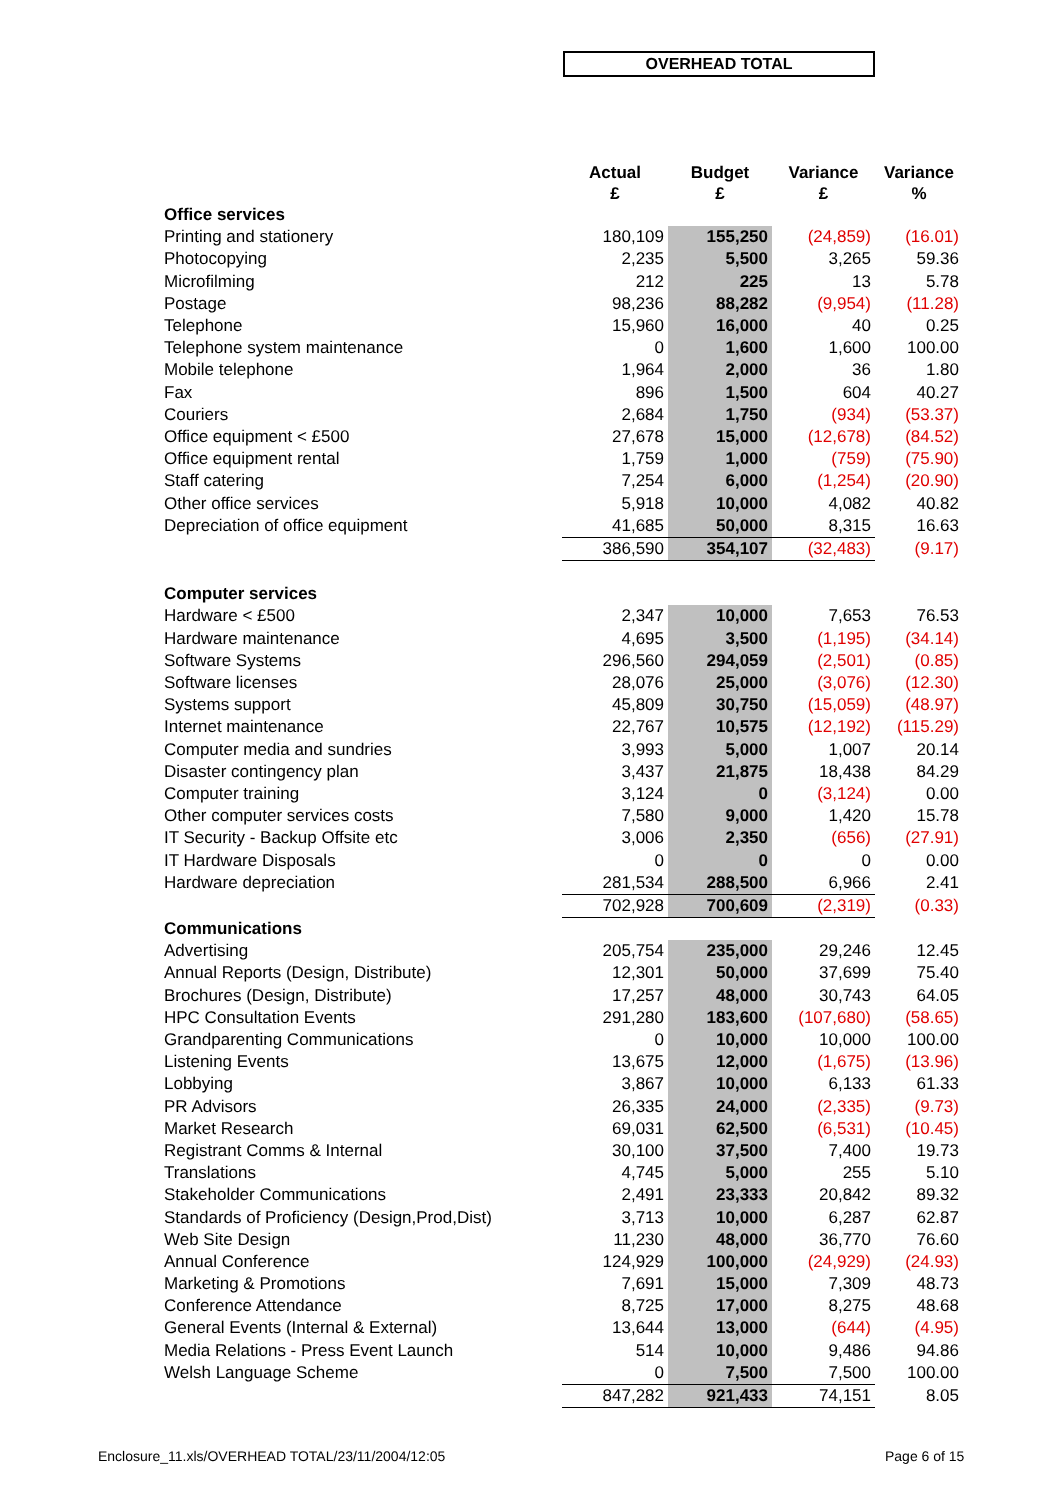OVERHEAD TOTAL
| | Actual £ | Budget £ | Variance £ | Variance % |
| --- | --- | --- | --- | --- |
| Office services | | | | |
| Printing and stationery | 180,109 | 155,250 | (24,859) | (16.01) |
| Photocopying | 2,235 | 5,500 | 3,265 | 59.36 |
| Microfilming | 212 | 225 | 13 | 5.78 |
| Postage | 98,236 | 88,282 | (9,954) | (11.28) |
| Telephone | 15,960 | 16,000 | 40 | 0.25 |
| Telephone system maintenance | 0 | 1,600 | 1,600 | 100.00 |
| Mobile telephone | 1,964 | 2,000 | 36 | 1.80 |
| Fax | 896 | 1,500 | 604 | 40.27 |
| Couriers | 2,684 | 1,750 | (934) | (53.37) |
| Office equipment < £500 | 27,678 | 15,000 | (12,678) | (84.52) |
| Office equipment rental | 1,759 | 1,000 | (759) | (75.90) |
| Staff catering | 7,254 | 6,000 | (1,254) | (20.90) |
| Other office services | 5,918 | 10,000 | 4,082 | 40.82 |
| Depreciation of office equipment | 41,685 | 50,000 | 8,315 | 16.63 |
| | 386,590 | 354,107 | (32,483) | (9.17) |
| Computer services | | | | |
| Hardware < £500 | 2,347 | 10,000 | 7,653 | 76.53 |
| Hardware maintenance | 4,695 | 3,500 | (1,195) | (34.14) |
| Software Systems | 296,560 | 294,059 | (2,501) | (0.85) |
| Software licenses | 28,076 | 25,000 | (3,076) | (12.30) |
| Systems support | 45,809 | 30,750 | (15,059) | (48.97) |
| Internet maintenance | 22,767 | 10,575 | (12,192) | (115.29) |
| Computer media and sundries | 3,993 | 5,000 | 1,007 | 20.14 |
| Disaster contingency plan | 3,437 | 21,875 | 18,438 | 84.29 |
| Computer training | 3,124 | 0 | (3,124) | 0.00 |
| Other computer services costs | 7,580 | 9,000 | 1,420 | 15.78 |
| IT Security - Backup Offsite etc | 3,006 | 2,350 | (656) | (27.91) |
| IT Hardware Disposals | 0 | 0 | 0 | 0.00 |
| Hardware depreciation | 281,534 | 288,500 | 6,966 | 2.41 |
| | 702,928 | 700,609 | (2,319) | (0.33) |
| Communications | | | | |
| Advertising | 205,754 | 235,000 | 29,246 | 12.45 |
| Annual Reports (Design, Distribute) | 12,301 | 50,000 | 37,699 | 75.40 |
| Brochures (Design, Distribute) | 17,257 | 48,000 | 30,743 | 64.05 |
| HPC Consultation Events | 291,280 | 183,600 | (107,680) | (58.65) |
| Grandparenting Communications | 0 | 10,000 | 10,000 | 100.00 |
| Listening Events | 13,675 | 12,000 | (1,675) | (13.96) |
| Lobbying | 3,867 | 10,000 | 6,133 | 61.33 |
| PR Advisors | 26,335 | 24,000 | (2,335) | (9.73) |
| Market Research | 69,031 | 62,500 | (6,531) | (10.45) |
| Registrant Comms & Internal | 30,100 | 37,500 | 7,400 | 19.73 |
| Translations | 4,745 | 5,000 | 255 | 5.10 |
| Stakeholder Communications | 2,491 | 23,333 | 20,842 | 89.32 |
| Standards of Proficiency (Design,Prod,Dist) | 3,713 | 10,000 | 6,287 | 62.87 |
| Web Site Design | 11,230 | 48,000 | 36,770 | 76.60 |
| Annual Conference | 124,929 | 100,000 | (24,929) | (24.93) |
| Marketing & Promotions | 7,691 | 15,000 | 7,309 | 48.73 |
| Conference Attendance | 8,725 | 17,000 | 8,275 | 48.68 |
| General Events (Internal & External) | 13,644 | 13,000 | (644) | (4.95) |
| Media Relations - Press Event Launch | 514 | 10,000 | 9,486 | 94.86 |
| Welsh Language Scheme | 0 | 7,500 | 7,500 | 100.00 |
| | 847,282 | 921,433 | 74,151 | 8.05 |
Enclosure_11.xls/OVERHEAD TOTAL/23/11/2004/12:05
Page 6 of 15